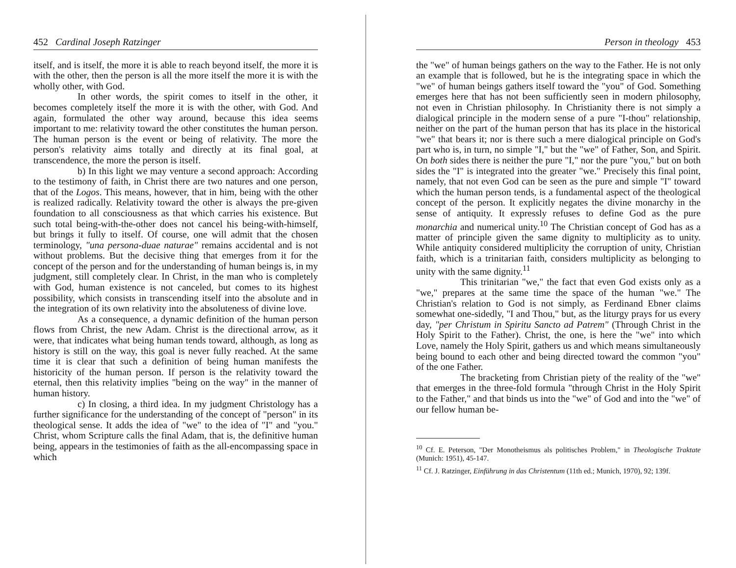452 Cardinal Joseph Ratzinger
itself, and is itself, the more it is able to reach beyond itself, the more it is with the other, then the person is all the more itself the more it is with the wholly other, with God.
In other words, the spirit comes to itself in the other, it becomes completely itself the more it is with the other, with God. And again, formulated the other way around, because this idea seems important to me: relativity toward the other constitutes the human person. The human person is the event or being of relativity. The more the person's relativity aims totally and directly at its final goal, at transcendence, the more the person is itself.
b) In this light we may venture a second approach: According to the testimony of faith, in Christ there are two natures and one person, that of the Logos. This means, however, that in him, being with the other is realized radically. Relativity toward the other is always the pre-given foundation to all consciousness as that which carries his existence. But such total being-with-the-other does not cancel his being-with-himself, but brings it fully to itself. Of course, one will admit that the chosen terminology, "una persona-duae naturae" remains accidental and is not without problems. But the decisive thing that emerges from it for the concept of the person and for the understanding of human beings is, in my judgment, still completely clear. In Christ, in the man who is completely with God, human existence is not canceled, but comes to its highest possibility, which consists in transcending itself into the absolute and in the integration of its own relativity into the absoluteness of divine love.
As a consequence, a dynamic definition of the human person flows from Christ, the new Adam. Christ is the directional arrow, as it were, that indicates what being human tends toward, although, as long as history is still on the way, this goal is never fully reached. At the same time it is clear that such a definition of being human manifests the historicity of the human person. If person is the relativity toward the eternal, then this relativity implies "being on the way" in the manner of human history.
c) In closing, a third idea. In my judgment Christology has a further significance for the understanding of the concept of "person" in its theological sense. It adds the idea of "we" to the idea of "I" and "you." Christ, whom Scripture calls the final Adam, that is, the definitive human being, appears in the testimonies of faith as the all-encompassing space in which
Person in theology 453
the "we" of human beings gathers on the way to the Father. He is not only an example that is followed, but he is the integrating space in which the "we" of human beings gathers itself toward the "you" of God. Something emerges here that has not been sufficiently seen in modern philosophy, not even in Christian philosophy. In Christianity there is not simply a dialogical principle in the modern sense of a pure "I-thou" relationship, neither on the part of the human person that has its place in the historical "we" that bears it; nor is there such a mere dialogical principle on God's part who is, in turn, no simple "I," but the "we" of Father, Son, and Spirit. On both sides there is neither the pure "I," nor the pure "you," but on both sides the "I" is integrated into the greater "we." Precisely this final point, namely, that not even God can be seen as the pure and simple "I" toward which the human person tends, is a fundamental aspect of the theological concept of the person. It explicitly negates the divine monarchy in the sense of antiquity. It expressly refuses to define God as the pure monarchia and numerical unity.<sup>10</sup> The Christian concept of God has as a matter of principle given the same dignity to multiplicity as to unity. While antiquity considered multiplicity the corruption of unity, Christian faith, which is a trinitarian faith, considers multiplicity as belonging to unity with the same dignity.<sup>11</sup>
This trinitarian "we," the fact that even God exists only as a "we," prepares at the same time the space of the human "we." The Christian's relation to God is not simply, as Ferdinand Ebner claims somewhat one-sidedly, "I and Thou," but, as the liturgy prays for us every day, "per Christum in Spiritu Sancto ad Patrem" (Through Christ in the Holy Spirit to the Father). Christ, the one, is here the "we" into which Love, namely the Holy Spirit, gathers us and which means simultaneously being bound to each other and being directed toward the common "you" of the one Father.
The bracketing from Christian piety of the reality of the "we" that emerges in the three-fold formula "through Christ in the Holy Spirit to the Father," and that binds us into the "we" of God and into the "we" of our fellow human be-
<sup>10</sup> Cf. E. Peterson, "Der Monotheismus als politisches Problem," in Theologische Traktate (Munich: 1951), 45-147.
<sup>11</sup> Cf. J. Ratzinger, Einführung in das Christentum (11th ed.; Munich, 1970), 92; 139f.